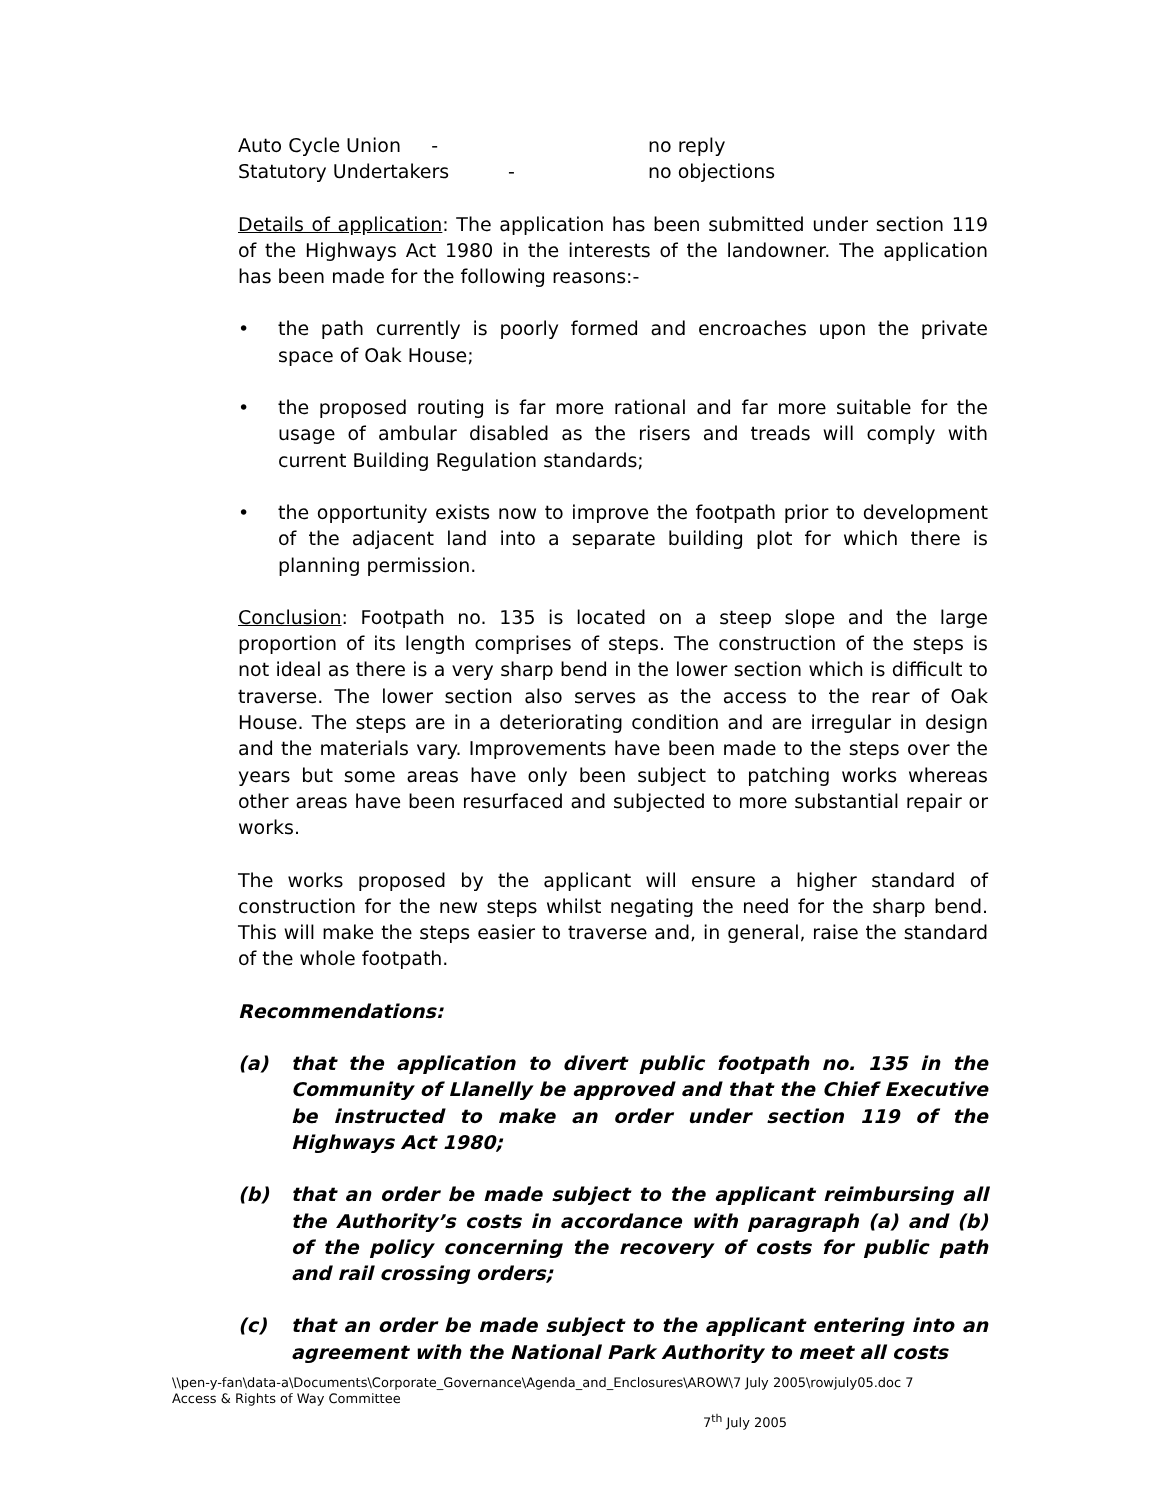Auto Cycle Union - no reply
Statutory Undertakers - no objections
Details of application: The application has been submitted under section 119 of the Highways Act 1980 in the interests of the landowner. The application has been made for the following reasons:-
• the path currently is poorly formed and encroaches upon the private space of Oak House;
• the proposed routing is far more rational and far more suitable for the usage of ambular disabled as the risers and treads will comply with current Building Regulation standards;
• the opportunity exists now to improve the footpath prior to development of the adjacent land into a separate building plot for which there is planning permission.
Conclusion: Footpath no. 135 is located on a steep slope and the large proportion of its length comprises of steps. The construction of the steps is not ideal as there is a very sharp bend in the lower section which is difficult to traverse. The lower section also serves as the access to the rear of Oak House. The steps are in a deteriorating condition and are irregular in design and the materials vary. Improvements have been made to the steps over the years but some areas have only been subject to patching works whereas other areas have been resurfaced and subjected to more substantial repair or works.
The works proposed by the applicant will ensure a higher standard of construction for the new steps whilst negating the need for the sharp bend. This will make the steps easier to traverse and, in general, raise the standard of the whole footpath.
Recommendations:
(a) that the application to divert public footpath no. 135 in the Community of Llanelly be approved and that the Chief Executive be instructed to make an order under section 119 of the Highways Act 1980;
(b) that an order be made subject to the applicant reimbursing all the Authority’s costs in accordance with paragraph (a) and (b) of the policy concerning the recovery of costs for public path and rail crossing orders;
(c) that an order be made subject to the applicant entering into an agreement with the National Park Authority to meet all costs
\\pen-y-fan\data-a\Documents\Corporate_Governance\Agenda_and_Enclosures\AROW\7 July 2005\rowjuly05.doc 7
Access & Rights of Way Committee
7<sup>th</sup> July 2005